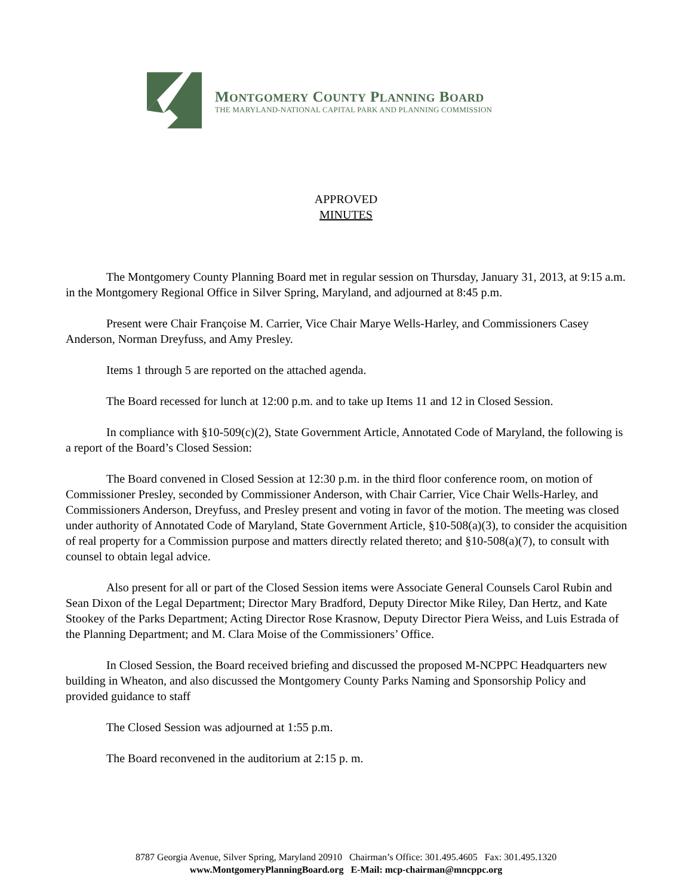MONTGOMERY COUNTY PLANNING BOARD
THE MARYLAND-NATIONAL CAPITAL PARK AND PLANNING COMMISSION
APPROVED
MINUTES
The Montgomery County Planning Board met in regular session on Thursday, January 31, 2013, at 9:15 a.m. in the Montgomery Regional Office in Silver Spring, Maryland, and adjourned at 8:45 p.m.
Present were Chair Françoise M. Carrier, Vice Chair Marye Wells-Harley, and Commissioners Casey Anderson, Norman Dreyfuss, and Amy Presley.
Items 1 through 5 are reported on the attached agenda.
The Board recessed for lunch at 12:00 p.m. and to take up Items 11 and 12 in Closed Session.
In compliance with §10-509(c)(2), State Government Article, Annotated Code of Maryland, the following is a report of the Board’s Closed Session:
The Board convened in Closed Session at 12:30 p.m. in the third floor conference room, on motion of Commissioner Presley, seconded by Commissioner Anderson, with Chair Carrier, Vice Chair Wells-Harley, and Commissioners Anderson, Dreyfuss, and Presley present and voting in favor of the motion. The meeting was closed under authority of Annotated Code of Maryland, State Government Article, §10-508(a)(3), to consider the acquisition of real property for a Commission purpose and matters directly related thereto; and §10-508(a)(7), to consult with counsel to obtain legal advice.
Also present for all or part of the Closed Session items were Associate General Counsels Carol Rubin and Sean Dixon of the Legal Department; Director Mary Bradford, Deputy Director Mike Riley, Dan Hertz, and Kate Stookey of the Parks Department; Acting Director Rose Krasnow, Deputy Director Piera Weiss, and Luis Estrada of the Planning Department; and M. Clara Moise of the Commissioners’ Office.
In Closed Session, the Board received briefing and discussed the proposed M-NCPPC Headquarters new building in Wheaton, and also discussed the Montgomery County Parks Naming and Sponsorship Policy and provided guidance to staff
The Closed Session was adjourned at 1:55 p.m.
The Board reconvened in the auditorium at 2:15 p. m.
8787 Georgia Avenue, Silver Spring, Maryland 20910 Chairman’s Office: 301.495.4605 Fax: 301.495.1320
www.MontgomeryPlanningBoard.org E-Mail: mcp-chairman@mncppc.org